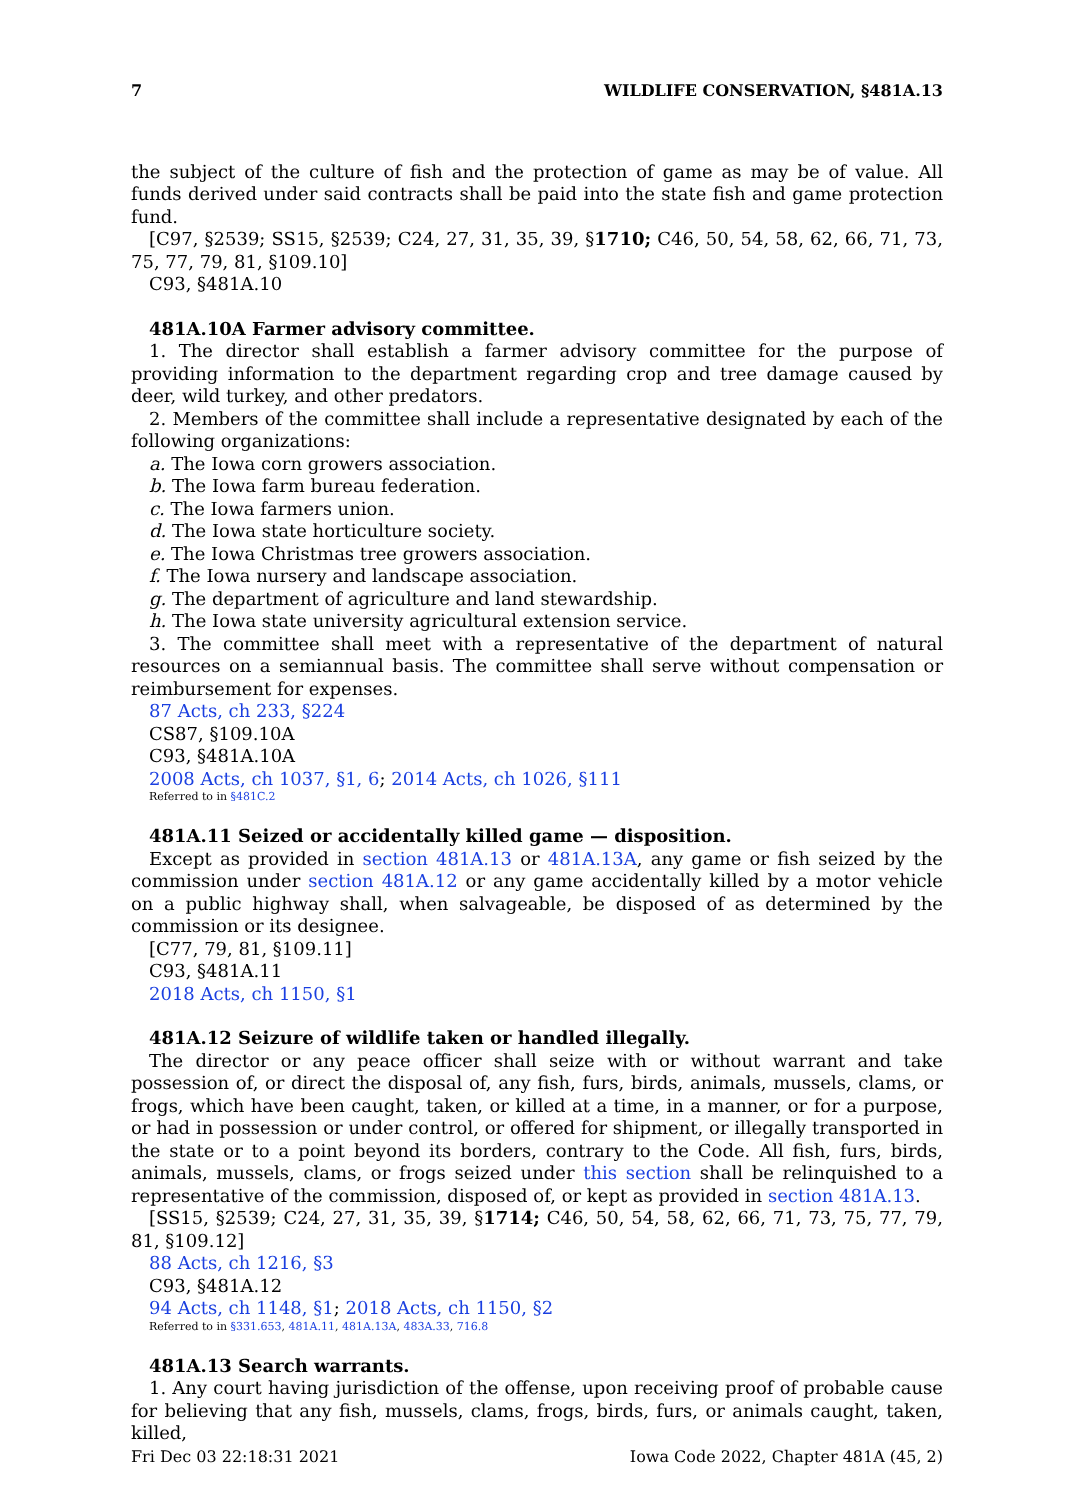7 WILDLIFE CONSERVATION, §481A.13
the subject of the culture of fish and the protection of game as may be of value. All funds derived under said contracts shall be paid into the state fish and game protection fund.
[C97, §2539; SS15, §2539; C24, 27, 31, 35, 39, §1710; C46, 50, 54, 58, 62, 66, 71, 73, 75, 77, 79, 81, §109.10]
C93, §481A.10
481A.10A Farmer advisory committee.
1. The director shall establish a farmer advisory committee for the purpose of providing information to the department regarding crop and tree damage caused by deer, wild turkey, and other predators.
2. Members of the committee shall include a representative designated by each of the following organizations:
a. The Iowa corn growers association.
b. The Iowa farm bureau federation.
c. The Iowa farmers union.
d. The Iowa state horticulture society.
e. The Iowa Christmas tree growers association.
f. The Iowa nursery and landscape association.
g. The department of agriculture and land stewardship.
h. The Iowa state university agricultural extension service.
3. The committee shall meet with a representative of the department of natural resources on a semiannual basis. The committee shall serve without compensation or reimbursement for expenses.
87 Acts, ch 233, §224
CS87, §109.10A
C93, §481A.10A
2008 Acts, ch 1037, §1, 6; 2014 Acts, ch 1026, §111
Referred to in §481C.2
481A.11 Seized or accidentally killed game — disposition.
Except as provided in section 481A.13 or 481A.13A, any game or fish seized by the commission under section 481A.12 or any game accidentally killed by a motor vehicle on a public highway shall, when salvageable, be disposed of as determined by the commission or its designee.
[C77, 79, 81, §109.11]
C93, §481A.11
2018 Acts, ch 1150, §1
481A.12 Seizure of wildlife taken or handled illegally.
The director or any peace officer shall seize with or without warrant and take possession of, or direct the disposal of, any fish, furs, birds, animals, mussels, clams, or frogs, which have been caught, taken, or killed at a time, in a manner, or for a purpose, or had in possession or under control, or offered for shipment, or illegally transported in the state or to a point beyond its borders, contrary to the Code. All fish, furs, birds, animals, mussels, clams, or frogs seized under this section shall be relinquished to a representative of the commission, disposed of, or kept as provided in section 481A.13.
[SS15, §2539; C24, 27, 31, 35, 39, §1714; C46, 50, 54, 58, 62, 66, 71, 73, 75, 77, 79, 81, §109.12]
88 Acts, ch 1216, §3
C93, §481A.12
94 Acts, ch 1148, §1; 2018 Acts, ch 1150, §2
Referred to in §331.653, 481A.11, 481A.13A, 483A.33, 716.8
481A.13 Search warrants.
1. Any court having jurisdiction of the offense, upon receiving proof of probable cause for believing that any fish, mussels, clams, frogs, birds, furs, or animals caught, taken, killed,
Fri Dec 03 22:18:31 2021 Iowa Code 2022, Chapter 481A (45, 2)